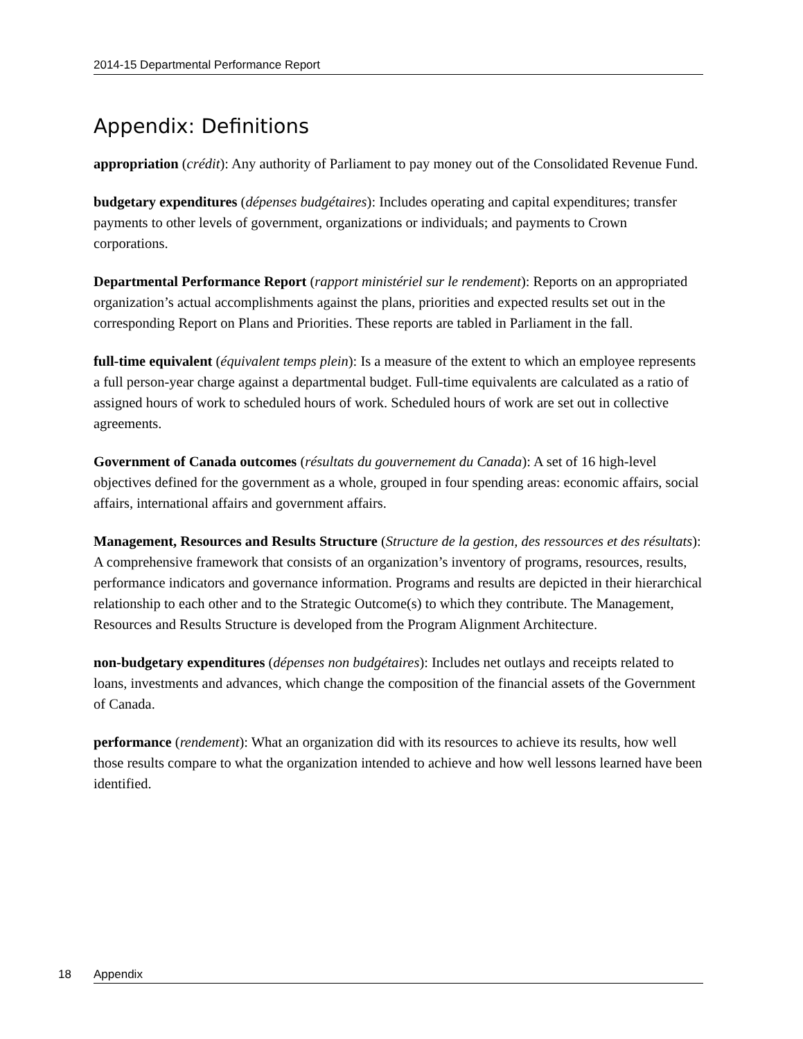2014-15 Departmental Performance Report
Appendix: Definitions
appropriation (crédit): Any authority of Parliament to pay money out of the Consolidated Revenue Fund.
budgetary expenditures (dépenses budgétaires): Includes operating and capital expenditures; transfer payments to other levels of government, organizations or individuals; and payments to Crown corporations.
Departmental Performance Report (rapport ministériel sur le rendement): Reports on an appropriated organization’s actual accomplishments against the plans, priorities and expected results set out in the corresponding Report on Plans and Priorities. These reports are tabled in Parliament in the fall.
full-time equivalent (équivalent temps plein): Is a measure of the extent to which an employee represents a full person-year charge against a departmental budget. Full-time equivalents are calculated as a ratio of assigned hours of work to scheduled hours of work. Scheduled hours of work are set out in collective agreements.
Government of Canada outcomes (résultats du gouvernement du Canada): A set of 16 high-level objectives defined for the government as a whole, grouped in four spending areas: economic affairs, social affairs, international affairs and government affairs.
Management, Resources and Results Structure (Structure de la gestion, des ressources et des résultats): A comprehensive framework that consists of an organization’s inventory of programs, resources, results, performance indicators and governance information. Programs and results are depicted in their hierarchical relationship to each other and to the Strategic Outcome(s) to which they contribute. The Management, Resources and Results Structure is developed from the Program Alignment Architecture.
non-budgetary expenditures (dépenses non budgétaires): Includes net outlays and receipts related to loans, investments and advances, which change the composition of the financial assets of the Government of Canada.
performance (rendement): What an organization did with its resources to achieve its results, how well those results compare to what the organization intended to achieve and how well lessons learned have been identified.
18 Appendix